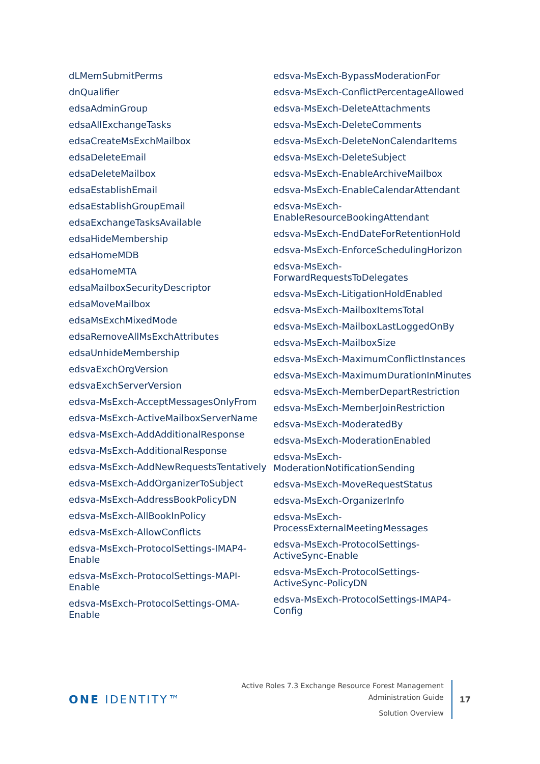dLMemSubmitPerms
dnQualifier
edsaAdminGroup
edsaAllExchangeTasks
edsaCreateMsExchMailbox
edsaDeleteEmail
edsaDeleteMailbox
edsaEstablishEmail
edsaEstablishGroupEmail
edsaExchangeTasksAvailable
edsaHideMembership
edsaHomeMDB
edsaHomeMTA
edsaMailboxSecurityDescriptor
edsaMoveMailbox
edsaMsExchMixedMode
edsaRemoveAllMsExchAttributes
edsaUnhideMembership
edsvaExchOrgVersion
edsvaExchServerVersion
edsva-MsExch-AcceptMessagesOnlyFrom
edsva-MsExch-ActiveMailboxServerName
edsva-MsExch-AddAdditionalResponse
edsva-MsExch-AdditionalResponse
edsva-MsExch-AddNewRequestsTentatively
edsva-MsExch-AddOrganizerToSubject
edsva-MsExch-AddressBookPolicyDN
edsva-MsExch-AllBookInPolicy
edsva-MsExch-AllowConflicts
edsva-MsExch-ProtocolSettings-IMAP4-
Enable
edsva-MsExch-ProtocolSettings-MAPI-
Enable
edsva-MsExch-ProtocolSettings-OMA-
Enable
edsva-MsExch-BypassModerationFor
edsva-MsExch-ConflictPercentageAllowed
edsva-MsExch-DeleteAttachments
edsva-MsExch-DeleteComments
edsva-MsExch-DeleteNonCalendarItems
edsva-MsExch-DeleteSubject
edsva-MsExch-EnableArchiveMailbox
edsva-MsExch-EnableCalendarAttendant
edsva-MsExch-
EnableResourceBookingAttendant
edsva-MsExch-EndDateForRetentionHold
edsva-MsExch-EnforceSchedulingHorizon
edsva-MsExch-
ForwardRequestsToDelegates
edsva-MsExch-LitigationHoldEnabled
edsva-MsExch-MailboxItemsTotal
edsva-MsExch-MailboxLastLoggedOnBy
edsva-MsExch-MailboxSize
edsva-MsExch-MaximumConflictInstances
edsva-MsExch-MaximumDurationInMinutes
edsva-MsExch-MemberDepartRestriction
edsva-MsExch-MemberJoinRestriction
edsva-MsExch-ModeratedBy
edsva-MsExch-ModerationEnabled
edsva-MsExch-
ModerationNotificationSending
edsva-MsExch-MoveRequestStatus
edsva-MsExch-OrganizerInfo
edsva-MsExch-
ProcessExternalMeetingMessages
edsva-MsExch-ProtocolSettings-
ActiveSync-Enable
edsva-MsExch-ProtocolSettings-
ActiveSync-PolicyDN
edsva-MsExch-ProtocolSettings-IMAP4-
Config
ONE IDENTITY™
Active Roles 7.3 Exchange Resource Forest Management
Administration Guide
Solution Overview
17